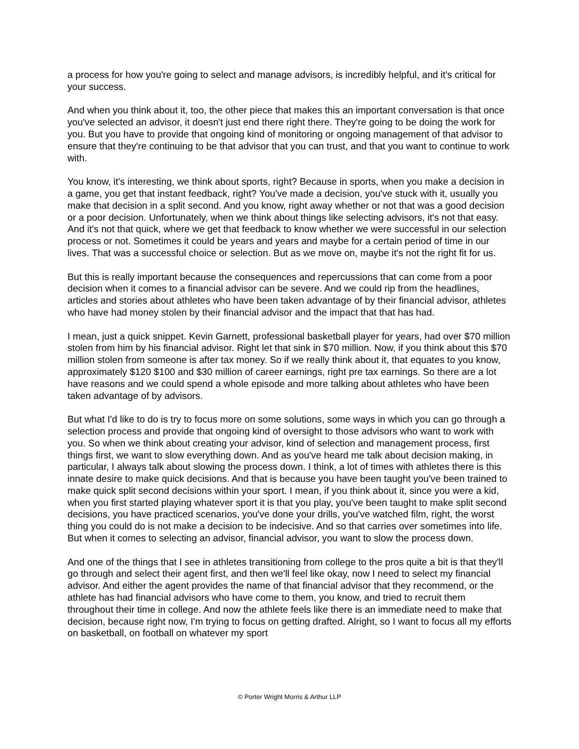a process for how you're going to select and manage advisors, is incredibly helpful, and it's critical for your success.
And when you think about it, too, the other piece that makes this an important conversation is that once you've selected an advisor, it doesn't just end there right there. They're going to be doing the work for you. But you have to provide that ongoing kind of monitoring or ongoing management of that advisor to ensure that they're continuing to be that advisor that you can trust, and that you want to continue to work with.
You know, it's interesting, we think about sports, right? Because in sports, when you make a decision in a game, you get that instant feedback, right? You've made a decision, you've stuck with it, usually you make that decision in a split second. And you know, right away whether or not that was a good decision or a poor decision. Unfortunately, when we think about things like selecting advisors, it's not that easy. And it's not that quick, where we get that feedback to know whether we were successful in our selection process or not. Sometimes it could be years and years and maybe for a certain period of time in our lives. That was a successful choice or selection. But as we move on, maybe it's not the right fit for us.
But this is really important because the consequences and repercussions that can come from a poor decision when it comes to a financial advisor can be severe. And we could rip from the headlines, articles and stories about athletes who have been taken advantage of by their financial advisor, athletes who have had money stolen by their financial advisor and the impact that that has had.
I mean, just a quick snippet. Kevin Garnett, professional basketball player for years, had over $70 million stolen from him by his financial advisor. Right let that sink in $70 million. Now, if you think about this $70 million stolen from someone is after tax money. So if we really think about it, that equates to you know, approximately $120 $100 and $30 million of career earnings, right pre tax earnings. So there are a lot have reasons and we could spend a whole episode and more talking about athletes who have been taken advantage of by advisors.
But what I'd like to do is try to focus more on some solutions, some ways in which you can go through a selection process and provide that ongoing kind of oversight to those advisors who want to work with you. So when we think about creating your advisor, kind of selection and management process, first things first, we want to slow everything down. And as you've heard me talk about decision making, in particular, I always talk about slowing the process down. I think, a lot of times with athletes there is this innate desire to make quick decisions. And that is because you have been taught you've been trained to make quick split second decisions within your sport. I mean, if you think about it, since you were a kid, when you first started playing whatever sport it is that you play, you've been taught to make split second decisions, you have practiced scenarios, you've done your drills, you've watched film, right, the worst thing you could do is not make a decision to be indecisive. And so that carries over sometimes into life. But when it comes to selecting an advisor, financial advisor, you want to slow the process down.
And one of the things that I see in athletes transitioning from college to the pros quite a bit is that they'll go through and select their agent first, and then we'll feel like okay, now I need to select my financial advisor. And either the agent provides the name of that financial advisor that they recommend, or the athlete has had financial advisors who have come to them, you know, and tried to recruit them throughout their time in college. And now the athlete feels like there is an immediate need to make that decision, because right now, I'm trying to focus on getting drafted. Alright, so I want to focus all my efforts on basketball, on football on whatever my sport
© Porter Wright Morris & Arthur LLP